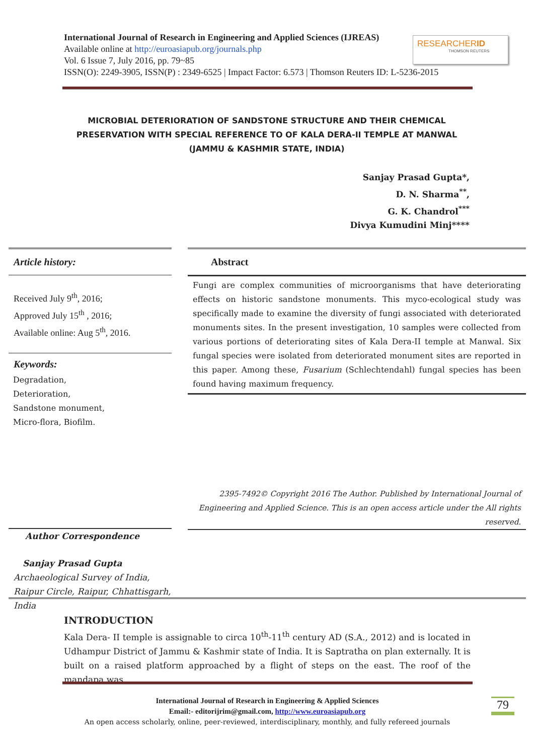International Journal of Research in Engineering and Applied Sciences (IJREAS)
Available online at http://euroasiapub.org/journals.php
Vol. 6 Issue 7, July 2016, pp. 79~85
ISSN(O): 2249-3905, ISSN(P) : 2349-6525 | Impact Factor: 6.573 | Thomson Reuters ID: L-5236-2015
RESEARCHERID
THOMSON REUTERS
MICROBIAL DETERIORATION OF SANDSTONE STRUCTURE AND THEIR CHEMICAL PRESERVATION WITH SPECIAL REFERENCE TO OF KALA DERA-II TEMPLE AT MANWAL (JAMMU & KASHMIR STATE, INDIA)
Sanjay Prasad Gupta*,
D. N. Sharma<sup>**</sup>,
G. K. Chandrol<sup>***</sup>
Divya Kumudini Minj****
Article history:
Received July 9<sup>th</sup>, 2016;
Approved July 15<sup>th</sup> , 2016;
Available online: Aug 5<sup>th</sup>, 2016.
Keywords:
Degradation,
Deterioration,
Sandstone monument,
Micro-flora, Biofilm.
Abstract
Fungi are complex communities of microorganisms that have deteriorating effects on historic sandstone monuments. This myco-ecological study was specifically made to examine the diversity of fungi associated with deteriorated monuments sites. In the present investigation, 10 samples were collected from various portions of deteriorating sites of Kala Dera-II temple at Manwal. Six fungal species were isolated from deteriorated monument sites are reported in this paper. Among these, Fusarium (Schlechtendahl) fungal species has been found having maximum frequency.
2395-7492© Copyright 2016 The Author. Published by International Journal of Engineering and Applied Science. This is an open access article under the All rights reserved.
Author Correspondence
Sanjay Prasad Gupta
Archaeological Survey of India,
Raipur Circle, Raipur, Chhattisgarh, India
INTRODUCTION
Kala Dera- II temple is assignable to circa 10<sup>th</sup>-11<sup>th</sup> century AD (S.A., 2012) and is located in Udhampur District of Jammu & Kashmir state of India. It is Saptratha on plan externally. It is built on a raised platform approached by a flight of steps on the east. The roof of the mandapa was
International Journal of Research in Engineering & Applied Sciences
Email:- editorijrim@gmail.com, http://www.euroasiapub.org
An open access scholarly, online, peer-reviewed, interdisciplinary, monthly, and fully refereed journals
79